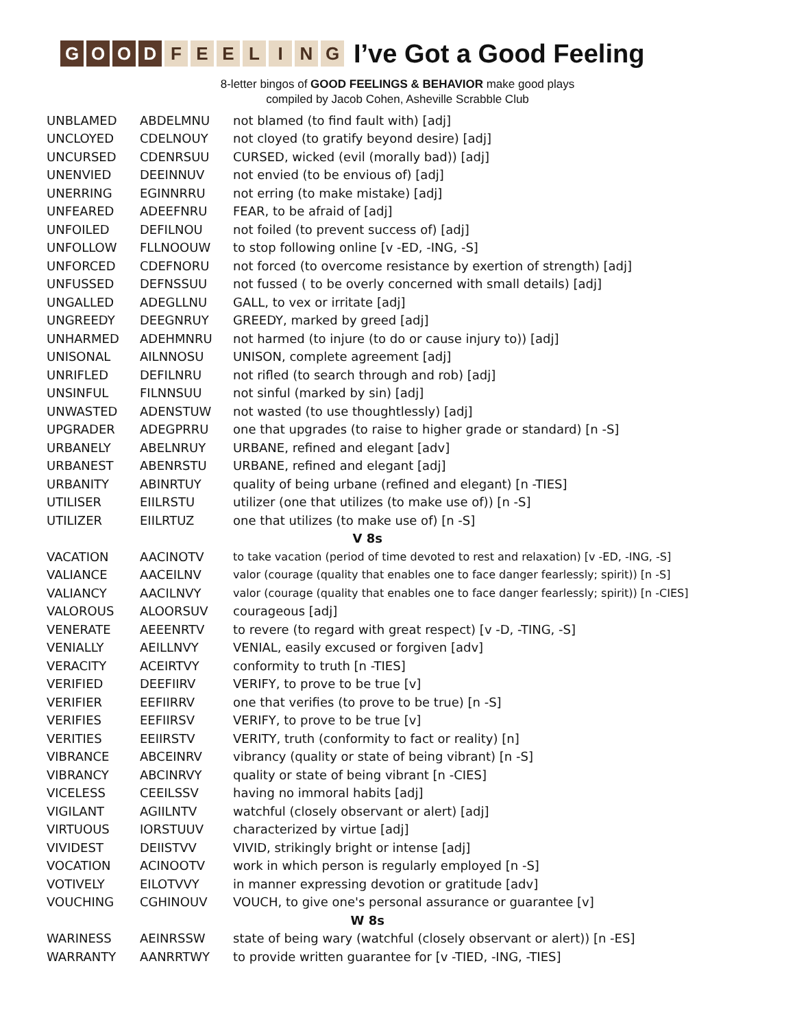GOOD FEELING
I’ve Got a Good Feeling
8-letter bingos of GOOD FEELINGS & BEHAVIOR make good plays
compiled by Jacob Cohen, Asheville Scrabble Club
| UNBLAMED | ABDELMNU | not blamed (to find fault with) [adj] |
| UNCLOYED | CDELNOUY | not cloyed (to gratify beyond desire) [adj] |
| UNCURSED | CDENRSUU | CURSED, wicked (evil (morally bad)) [adj] |
| UNENVIED | DEEINNUV | not envied (to be envious of) [adj] |
| UNERRING | EGINNRRU | not erring (to make mistake) [adj] |
| UNFEARED | ADEEFNRU | FEAR, to be afraid of [adj] |
| UNFOILED | DEFILNOU | not foiled (to prevent success of) [adj] |
| UNFOLLOW | FLLNOOUW | to stop following online [v -ED, -ING, -S] |
| UNFORCED | CDEFNORU | not forced (to overcome resistance by exertion of strength) [adj] |
| UNFUSSED | DEFNSSUU | not fussed ( to be overly concerned with small details) [adj] |
| UNGALLED | ADEGLLNU | GALL, to vex or irritate [adj] |
| UNGREEDY | DEEGNRUY | GREEDY, marked by greed [adj] |
| UNHARMED | ADEHMNRU | not harmed (to injure (to do or cause injury to)) [adj] |
| UNISONAL | AILNNOSU | UNISON, complete agreement [adj] |
| UNRIFLED | DEFILNRU | not rifled (to search through and rob) [adj] |
| UNSINFUL | FILNNSUU | not sinful (marked by sin) [adj] |
| UNWASTED | ADENSTUW | not wasted (to use thoughtlessly) [adj] |
| UPGRADER | ADEGPRRU | one that upgrades (to raise to higher grade or standard) [n -S] |
| URBANELY | ABELNRUY | URBANE, refined and elegant [adv] |
| URBANEST | ABENRSTU | URBANE, refined and elegant [adj] |
| URBANITY | ABINRTUY | quality of being urbane (refined and elegant) [n -TIES] |
| UTILISER | EIILRSTU | utilizer (one that utilizes (to make use of)) [n -S] |
| UTILIZER | EIILRTUZ | one that utilizes (to make use of) [n -S] |
| V 8s | | |
| VACATION | AACINOTV | to take vacation (period of time devoted to rest and relaxation) [v -ED, -ING, -S] |
| VALIANCE | AACEILNV | valor (courage (quality that enables one to face danger fearlessly; spirit)) [n -S] |
| VALIANCY | AACILNVY | valor (courage (quality that enables one to face danger fearlessly; spirit)) [n -CIES] |
| VALOROUS | ALOORSUV | courageous [adj] |
| VENERATE | AEEENRTV | to revere (to regard with great respect) [v -D, -TING, -S] |
| VENIALLY | AEILLNVY | VENIAL, easily excused or forgiven [adv] |
| VERACITY | ACEIRTVY | conformity to truth [n -TIES] |
| VERIFIED | DEEFIIRV | VERIFY, to prove to be true [v] |
| VERIFIER | EEFIIRRV | one that verifies (to prove to be true) [n -S] |
| VERIFIES | EEFIIRSV | VERIFY, to prove to be true [v] |
| VERITIES | EEIIRSTV | VERITY, truth (conformity to fact or reality) [n] |
| VIBRANCE | ABCEINRV | vibrancy (quality or state of being vibrant) [n -S] |
| VIBRANCY | ABCINRVY | quality or state of being vibrant [n -CIES] |
| VICELESS | CEEILSSV | having no immoral habits [adj] |
| VIGILANT | AGIILNTV | watchful (closely observant or alert) [adj] |
| VIRTUOUS | IORSTUUV | characterized by virtue [adj] |
| VIVIDEST | DEIISTVV | VIVID, strikingly bright or intense [adj] |
| VOCATION | ACINOOTV | work in which person is regularly employed [n -S] |
| VOTIVELY | EILOTVVY | in manner expressing devotion or gratitude [adv] |
| VOUCHING | CGHINOUV | VOUCH, to give one's personal assurance or guarantee [v] |
| W 8s | | |
| WARINESS | AEINRSSW | state of being wary (watchful (closely observant or alert)) [n -ES] |
| WARRANTY | AANRRTWY | to provide written guarantee for [v -TIED, -ING, -TIES] |